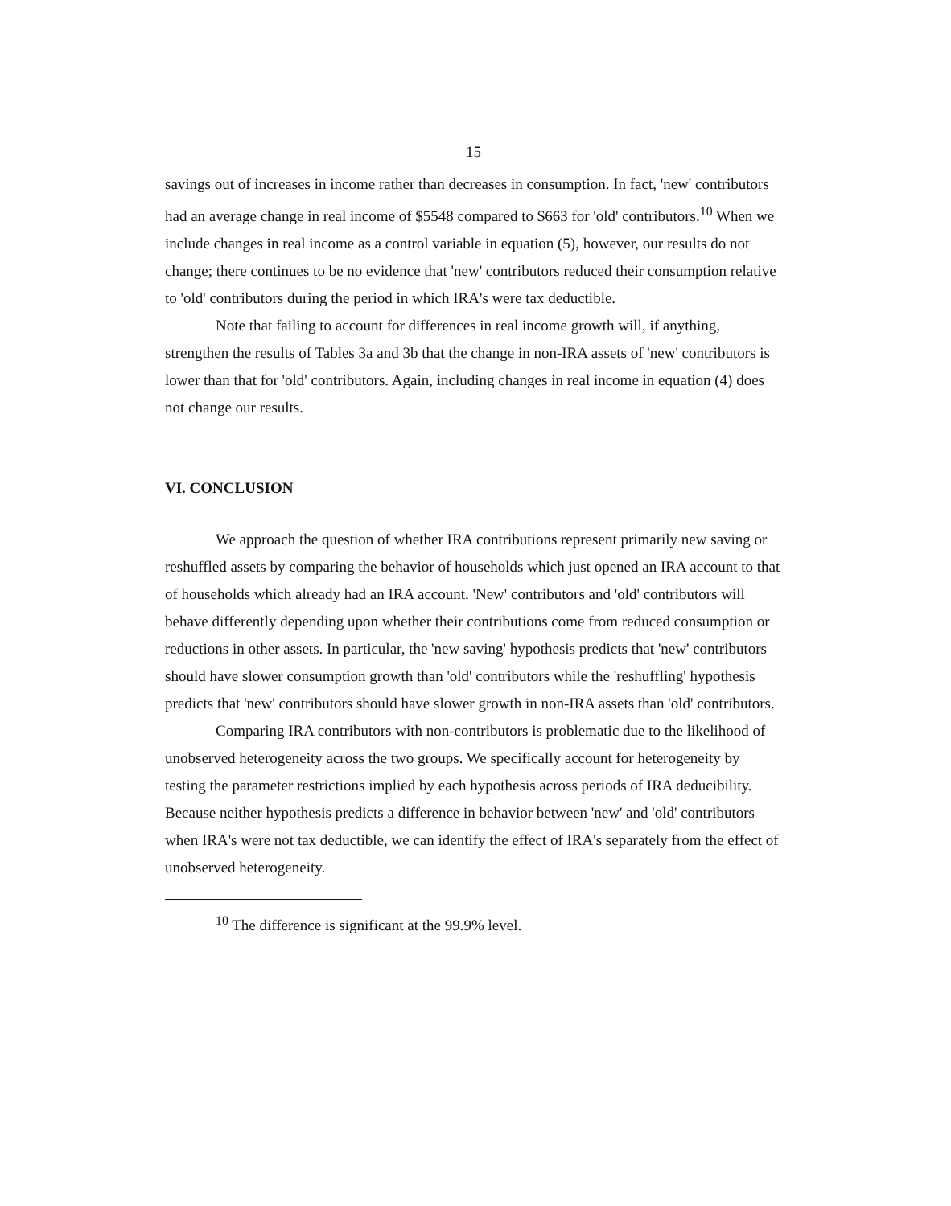15
savings out of increases in income rather than decreases in consumption. In fact, 'new' contributors had an average change in real income of $5548 compared to $663 for 'old' contributors.<sup>10</sup> When we include changes in real income as a control variable in equation (5), however, our results do not change; there continues to be no evidence that 'new' contributors reduced their consumption relative to 'old' contributors during the period in which IRA's were tax deductible.
Note that failing to account for differences in real income growth will, if anything, strengthen the results of Tables 3a and 3b that the change in non-IRA assets of 'new' contributors is lower than that for 'old' contributors. Again, including changes in real income in equation (4) does not change our results.
VI. CONCLUSION
We approach the question of whether IRA contributions represent primarily new saving or reshuffled assets by comparing the behavior of households which just opened an IRA account to that of households which already had an IRA account. 'New' contributors and 'old' contributors will behave differently depending upon whether their contributions come from reduced consumption or reductions in other assets. In particular, the 'new saving' hypothesis predicts that 'new' contributors should have slower consumption growth than 'old' contributors while the 'reshuffling' hypothesis predicts that 'new' contributors should have slower growth in non-IRA assets than 'old' contributors.
Comparing IRA contributors with non-contributors is problematic due to the likelihood of unobserved heterogeneity across the two groups. We specifically account for heterogeneity by testing the parameter restrictions implied by each hypothesis across periods of IRA deducibility. Because neither hypothesis predicts a difference in behavior between 'new' and 'old' contributors when IRA's were not tax deductible, we can identify the effect of IRA's separately from the effect of unobserved heterogeneity.
<sup>10</sup> The difference is significant at the 99.9% level.